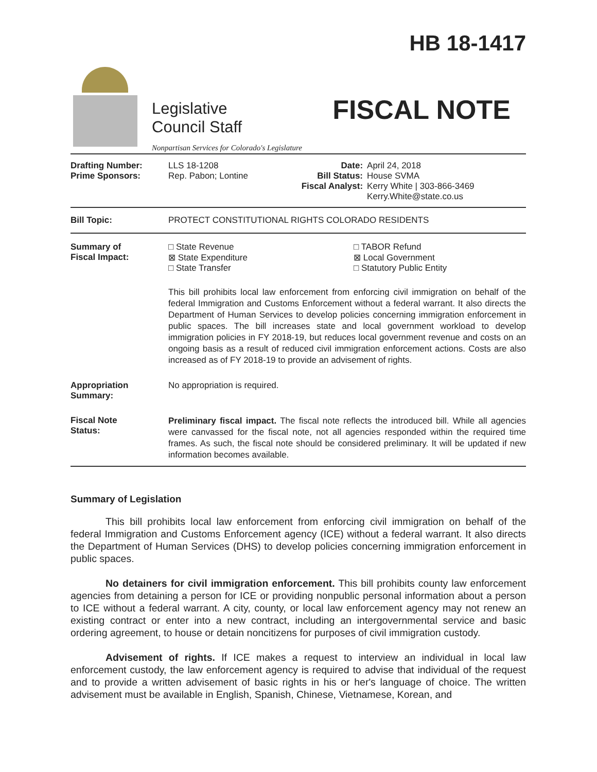Legislative
Council Staff
Nonpartisan Services for Colorado's Legislature
HB 18-1417
FISCAL NOTE
| Drafting Number: Prime Sponsors: | LLS 18-1208 Rep. Pabon; Lontine | Date: Bill Status: Fiscal Analyst: | April 24, 2018 House SVMA Kerry White / 303-866-3469 Kerry.White@state.co.us |
| Bill Topic: | PROTECT CONSTITUTIONAL RIGHTS COLORADO RESIDENTS | | |
| Summary of Fiscal Impact: | □ State Revenue ⊠ State Expenditure □ State Transfer □ TABOR Refund ⊠ Local Government □ Statutory Public Entity This bill prohibits local law enforcement from enforcing civil immigration on behalf of the federal Immigration and Customs Enforcement without a federal warrant. It also directs the Department of Human Services to develop policies concerning immigration enforcement in public spaces. The bill increases state and local government workload to develop immigration policies in FY 2018-19, but reduces local government revenue and costs on an ongoing basis as a result of reduced civil immigration enforcement actions. Costs are also increased as of FY 2018-19 to provide an advisement of rights. | | |
| Appropriation Summary: | No appropriation is required. | | |
| Fiscal Note Status: | Preliminary fiscal impact. The fiscal note reflects the introduced bill. While all agencies were canvassed for the fiscal note, not all agencies responded within the required time frames. As such, the fiscal note should be considered preliminary. It will be updated if new information becomes available. | | |
Summary of Legislation
This bill prohibits local law enforcement from enforcing civil immigration on behalf of the federal Immigration and Customs Enforcement agency (ICE) without a federal warrant. It also directs the Department of Human Services (DHS) to develop policies concerning immigration enforcement in public spaces.
No detainers for civil immigration enforcement. This bill prohibits county law enforcement agencies from detaining a person for ICE or providing nonpublic personal information about a person to ICE without a federal warrant. A city, county, or local law enforcement agency may not renew an existing contract or enter into a new contract, including an intergovernmental service and basic ordering agreement, to house or detain noncitizens for purposes of civil immigration custody.
Advisement of rights. If ICE makes a request to interview an individual in local law enforcement custody, the law enforcement agency is required to advise that individual of the request and to provide a written advisement of basic rights in his or her's language of choice. The written advisement must be available in English, Spanish, Chinese, Vietnamese, Korean, and